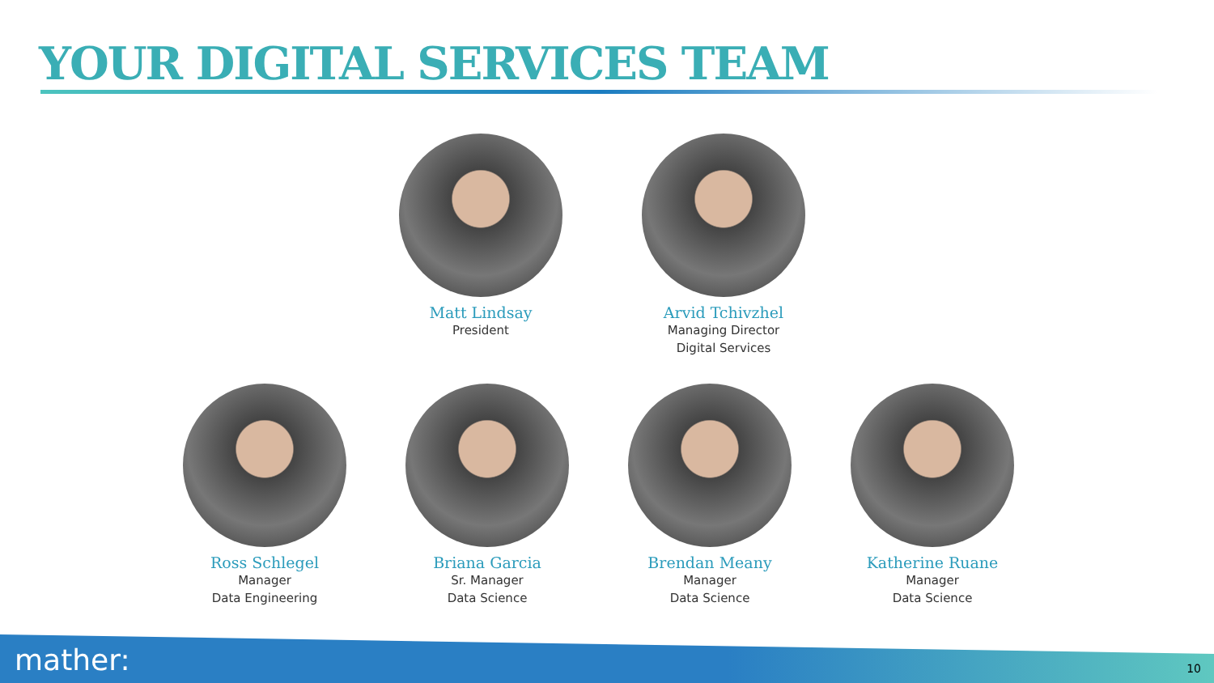YOUR DIGITAL SERVICES TEAM
Matt Lindsay
President
Arvid Tchivzhel
Managing Director
Digital Services
Ross Schlegel
Manager
Data Engineering
Briana Garcia
Sr. Manager
Data Science
Brendan Meany
Manager
Data Science
Katherine Ruane
Manager
Data Science
mather: 10